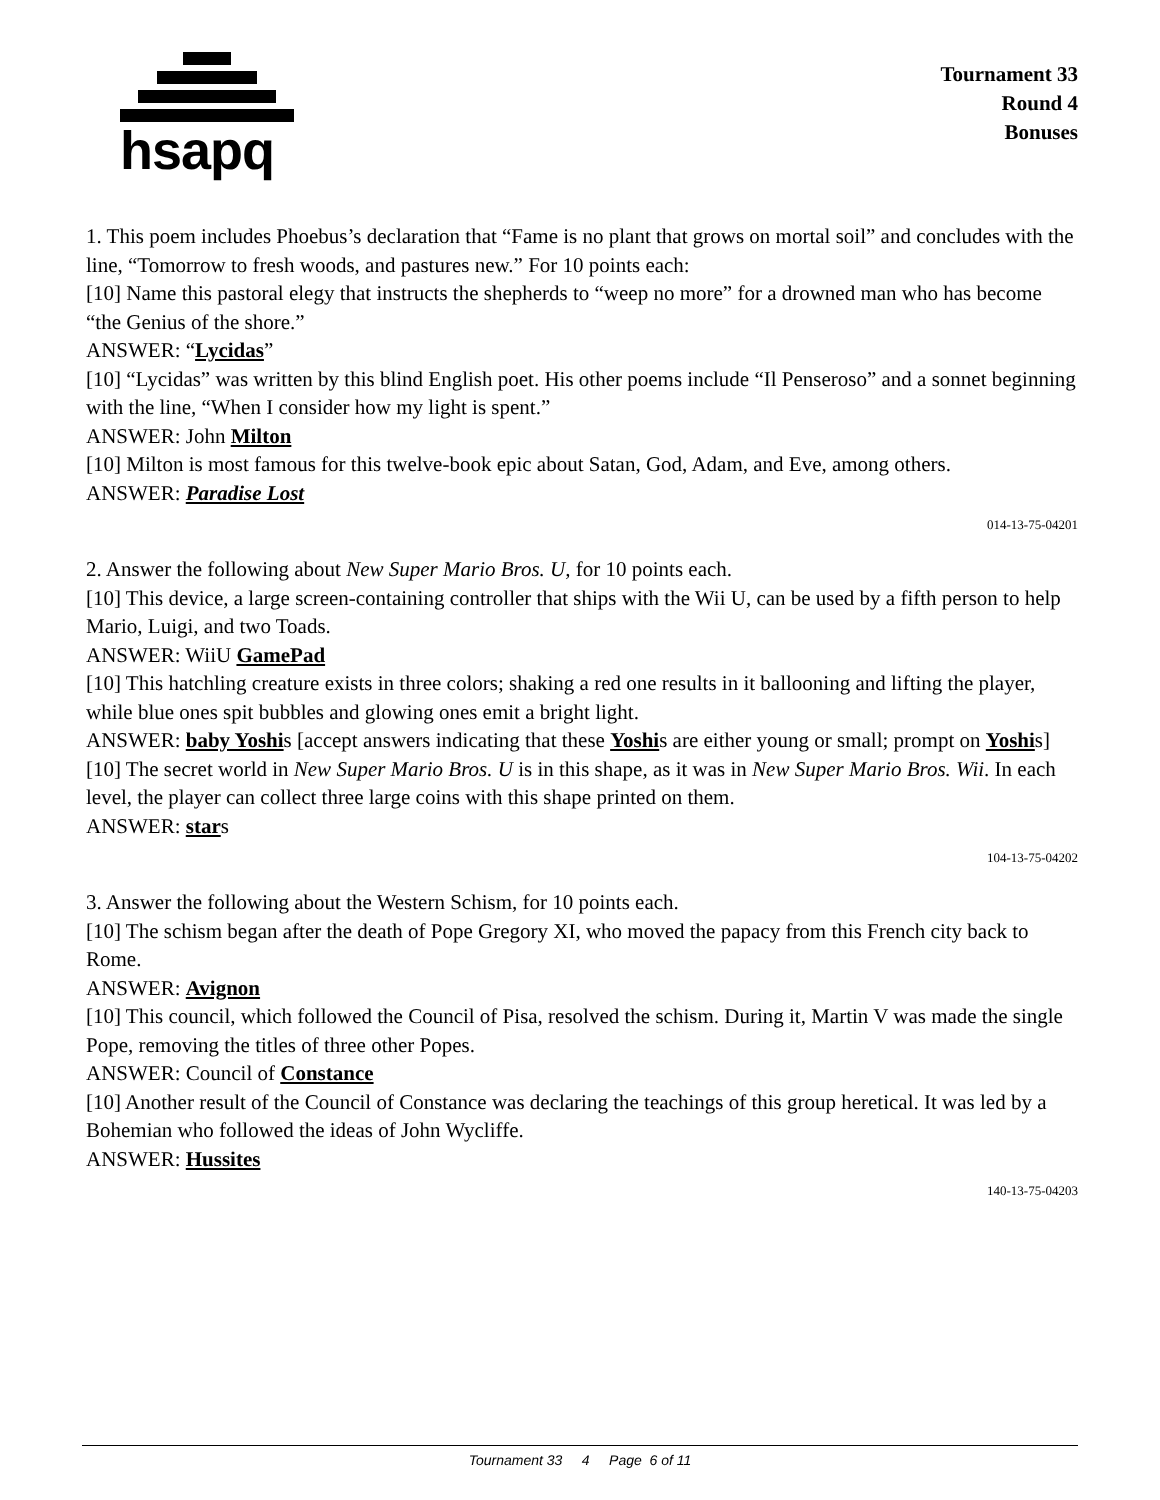hsapq
Tournament 33
Round 4
Bonuses
1. This poem includes Phoebus’s declaration that “Fame is no plant that grows on mortal soil” and concludes with the line, “Tomorrow to fresh woods, and pastures new.” For 10 points each:
[10] Name this pastoral elegy that instructs the shepherds to “weep no more” for a drowned man who has become “the Genius of the shore.”
ANSWER: “Lycidas”
[10] “Lycidas” was written by this blind English poet. His other poems include “Il Penseroso” and a sonnet beginning with the line, “When I consider how my light is spent.”
ANSWER: John Milton
[10] Milton is most famous for this twelve-book epic about Satan, God, Adam, and Eve, among others.
ANSWER: Paradise Lost
014-13-75-04201
2. Answer the following about New Super Mario Bros. U, for 10 points each.
[10] This device, a large screen-containing controller that ships with the Wii U, can be used by a fifth person to help Mario, Luigi, and two Toads.
ANSWER: WiiU GamePad
[10] This hatchling creature exists in three colors; shaking a red one results in it ballooning and lifting the player, while blue ones spit bubbles and glowing ones emit a bright light.
ANSWER: baby Yoshis [accept answers indicating that these Yoshis are either young or small; prompt on Yoshis]
[10] The secret world in New Super Mario Bros. U is in this shape, as it was in New Super Mario Bros. Wii. In each level, the player can collect three large coins with this shape printed on them.
ANSWER: stars
104-13-75-04202
3. Answer the following about the Western Schism, for 10 points each.
[10] The schism began after the death of Pope Gregory XI, who moved the papacy from this French city back to Rome.
ANSWER: Avignon
[10] This council, which followed the Council of Pisa, resolved the schism. During it, Martin V was made the single Pope, removing the titles of three other Popes.
ANSWER: Council of Constance
[10] Another result of the Council of Constance was declaring the teachings of this group heretical. It was led by a Bohemian who followed the ideas of John Wycliffe.
ANSWER: Hussites
140-13-75-04203
Tournament 33 4 Page 6 of 11